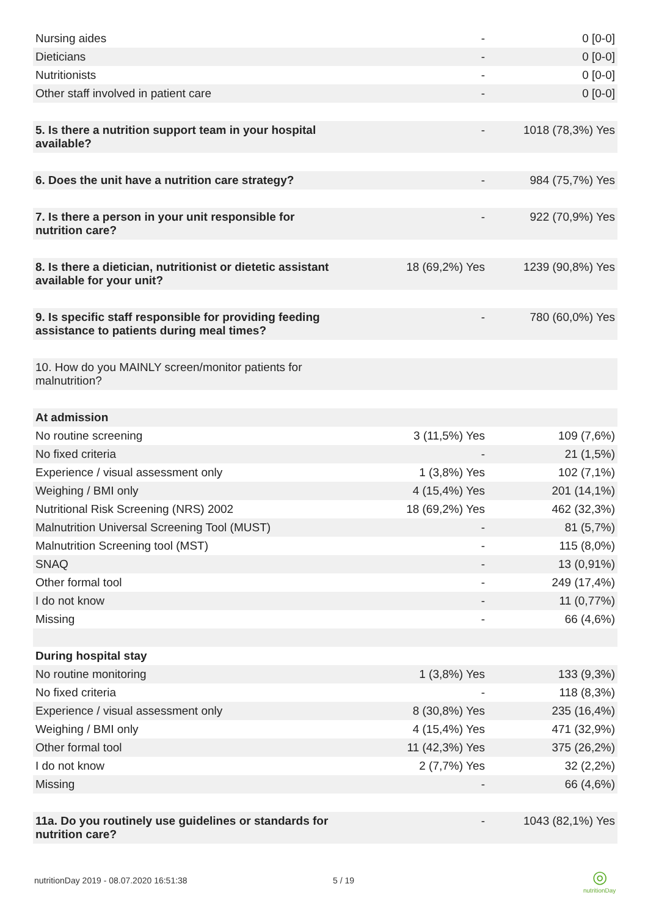| Nursing aides | - | 0 [0-0] |
| Dieticians | - | 0 [0-0] |
| Nutritionists | - | 0 [0-0] |
| Other staff involved in patient care | - | 0 [0-0] |
| 5. Is there a nutrition support team in your hospital available? | - | 1018 (78,3%) Yes |
| 6. Does the unit have a nutrition care strategy? | - | 984 (75,7%) Yes |
| 7. Is there a person in your unit responsible for nutrition care? | - | 922 (70,9%) Yes |
| 8. Is there a dietician, nutritionist or dietetic assistant available for your unit? | 18 (69,2%) Yes | 1239 (90,8%) Yes |
| 9. Is specific staff responsible for providing feeding assistance to patients during meal times? | - | 780 (60,0%) Yes |
| 10. How do you MAINLY screen/monitor patients for malnutrition? | | |
| At admission | | |
| No routine screening | 3 (11,5%) Yes | 109 (7,6%) |
| No fixed criteria | - | 21 (1,5%) |
| Experience / visual assessment only | 1 (3,8%) Yes | 102 (7,1%) |
| Weighing / BMI only | 4 (15,4%) Yes | 201 (14,1%) |
| Nutritional Risk Screening (NRS) 2002 | 18 (69,2%) Yes | 462 (32,3%) |
| Malnutrition Universal Screening Tool (MUST) | - | 81 (5,7%) |
| Malnutrition Screening tool (MST) | - | 115 (8,0%) |
| SNAQ | - | 13 (0,91%) |
| Other formal tool | - | 249 (17,4%) |
| I do not know | - | 11 (0,77%) |
| Missing | - | 66 (4,6%) |
| During hospital stay | | |
| No routine monitoring | 1 (3,8%) Yes | 133 (9,3%) |
| No fixed criteria | - | 118 (8,3%) |
| Experience / visual assessment only | 8 (30,8%) Yes | 235 (16,4%) |
| Weighing / BMI only | 4 (15,4%) Yes | 471 (32,9%) |
| Other formal tool | 11 (42,3%) Yes | 375 (26,2%) |
| I do not know | 2 (7,7%) Yes | 32 (2,2%) |
| Missing | - | 66 (4,6%) |
| 11a. Do you routinely use guidelines or standards for nutrition care? | - | 1043 (82,1%) Yes |
nutritionDay 2019 - 08.07.2020 16:51:38
5 / 19
◎
nutritionDay